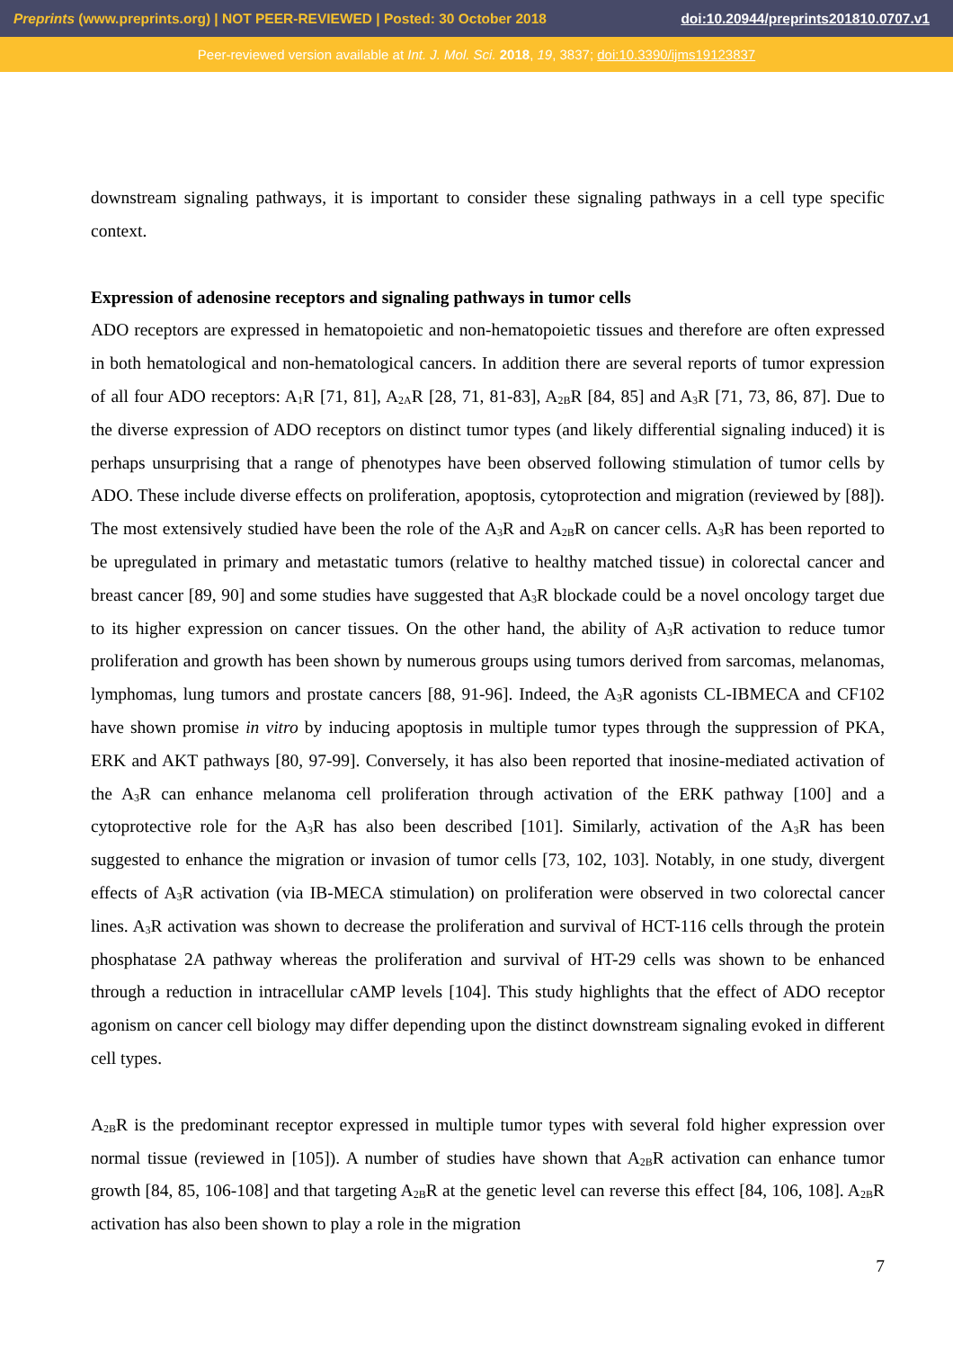Preprints (www.preprints.org) | NOT PEER-REVIEWED | Posted: 30 October 2018 doi:10.20944/preprints201810.0707.v1
Peer-reviewed version available at Int. J. Mol. Sci. 2018, 19, 3837; doi:10.3390/ijms19123837
downstream signaling pathways, it is important to consider these signaling pathways in a cell type specific context.
Expression of adenosine receptors and signaling pathways in tumor cells
ADO receptors are expressed in hematopoietic and non-hematopoietic tissues and therefore are often expressed in both hematological and non-hematological cancers. In addition there are several reports of tumor expression of all four ADO receptors: A<sub>1</sub>R [71, 81], A<sub>2A</sub>R [28, 71, 81-83], A<sub>2B</sub>R [84, 85] and A<sub>3</sub>R [71, 73, 86, 87]. Due to the diverse expression of ADO receptors on distinct tumor types (and likely differential signaling induced) it is perhaps unsurprising that a range of phenotypes have been observed following stimulation of tumor cells by ADO. These include diverse effects on proliferation, apoptosis, cytoprotection and migration (reviewed by [88]). The most extensively studied have been the role of the A<sub>3</sub>R and A<sub>2B</sub>R on cancer cells. A<sub>3</sub>R has been reported to be upregulated in primary and metastatic tumors (relative to healthy matched tissue) in colorectal cancer and breast cancer [89, 90] and some studies have suggested that A<sub>3</sub>R blockade could be a novel oncology target due to its higher expression on cancer tissues. On the other hand, the ability of A<sub>3</sub>R activation to reduce tumor proliferation and growth has been shown by numerous groups using tumors derived from sarcomas, melanomas, lymphomas, lung tumors and prostate cancers [88, 91-96]. Indeed, the A<sub>3</sub>R agonists CL-IBMECA and CF102 have shown promise in vitro by inducing apoptosis in multiple tumor types through the suppression of PKA, ERK and AKT pathways [80, 97-99]. Conversely, it has also been reported that inosine-mediated activation of the A<sub>3</sub>R can enhance melanoma cell proliferation through activation of the ERK pathway [100] and a cytoprotective role for the A<sub>3</sub>R has also been described [101]. Similarly, activation of the A<sub>3</sub>R has been suggested to enhance the migration or invasion of tumor cells [73, 102, 103]. Notably, in one study, divergent effects of A<sub>3</sub>R activation (via IB-MECA stimulation) on proliferation were observed in two colorectal cancer lines. A<sub>3</sub>R activation was shown to decrease the proliferation and survival of HCT-116 cells through the protein phosphatase 2A pathway whereas the proliferation and survival of HT-29 cells was shown to be enhanced through a reduction in intracellular cAMP levels [104]. This study highlights that the effect of ADO receptor agonism on cancer cell biology may differ depending upon the distinct downstream signaling evoked in different cell types.
A<sub>2B</sub>R is the predominant receptor expressed in multiple tumor types with several fold higher expression over normal tissue (reviewed in [105]). A number of studies have shown that A<sub>2B</sub>R activation can enhance tumor growth [84, 85, 106-108] and that targeting A<sub>2B</sub>R at the genetic level can reverse this effect [84, 106, 108]. A<sub>2B</sub>R activation has also been shown to play a role in the migration
7